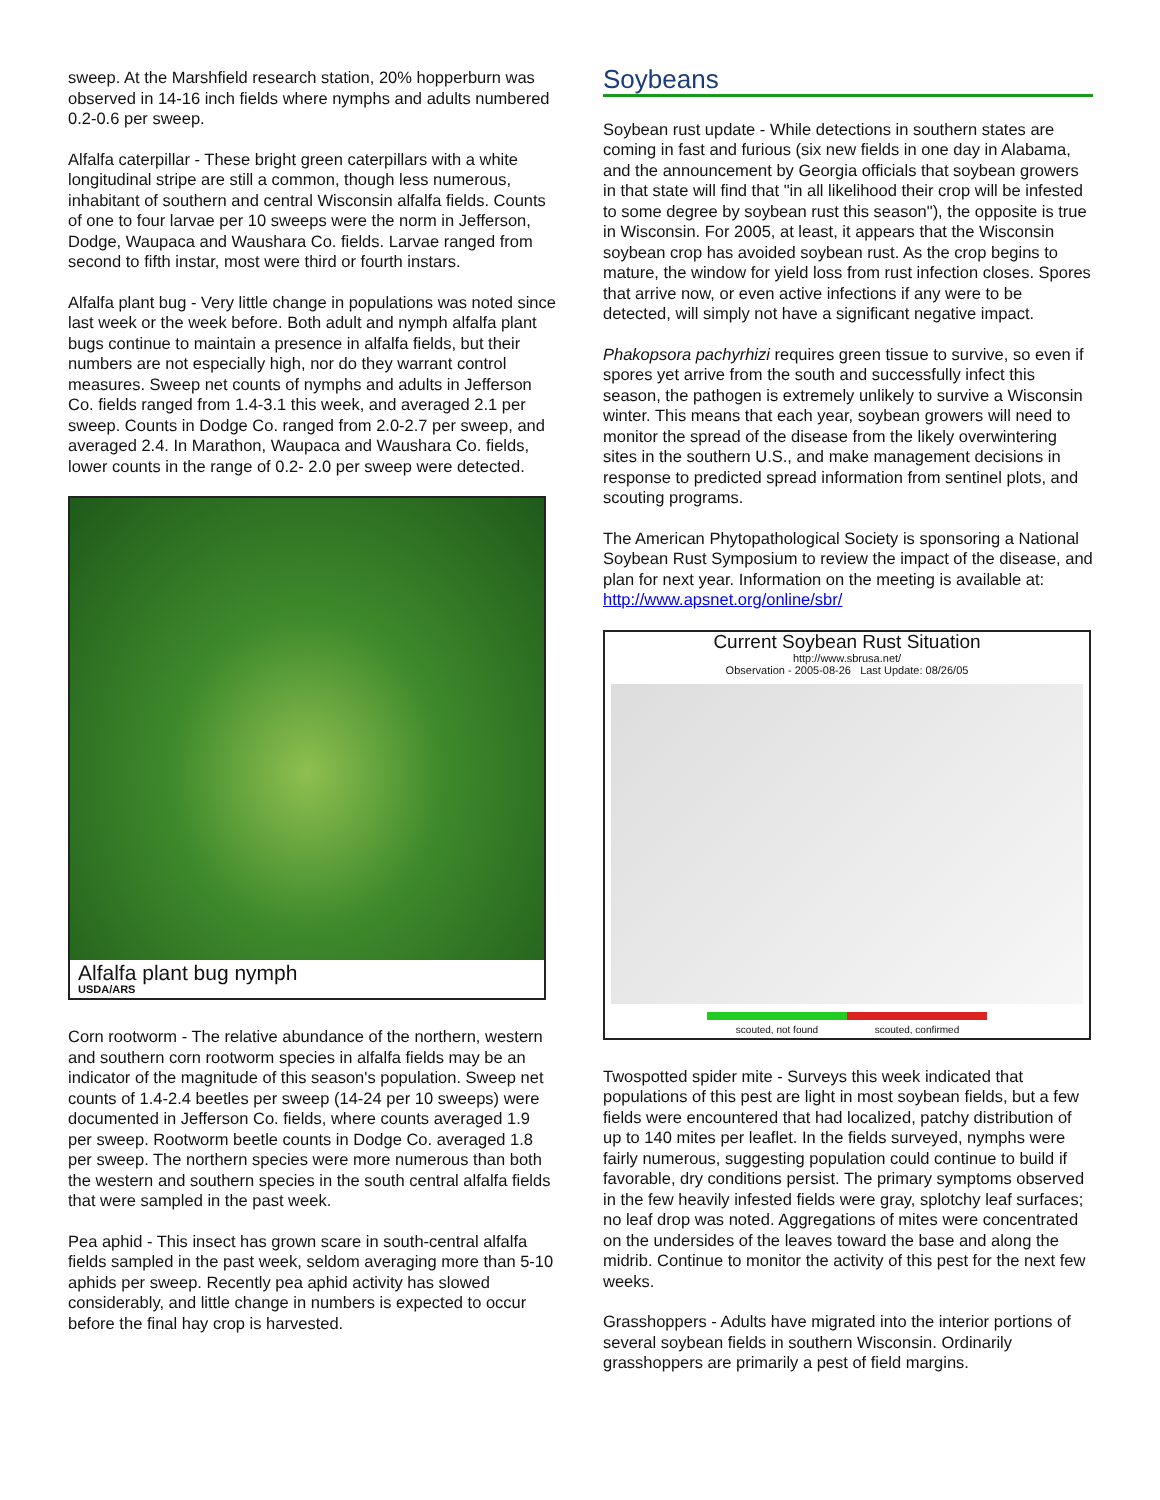sweep. At the Marshfield research station, 20% hopperburn was observed in 14-16 inch fields where nymphs and adults numbered 0.2-0.6 per sweep.
Alfalfa caterpillar - These bright green caterpillars with a white longitudinal stripe are still a common, though less numerous, inhabitant of southern and central Wisconsin alfalfa fields. Counts of one to four larvae per 10 sweeps were the norm in Jefferson, Dodge, Waupaca and Waushara Co. fields. Larvae ranged from second to fifth instar, most were third or fourth instars.
Alfalfa plant bug - Very little change in populations was noted since last week or the week before. Both adult and nymph alfalfa plant bugs continue to maintain a presence in alfalfa fields, but their numbers are not especially high, nor do they warrant control measures. Sweep net counts of nymphs and adults in Jefferson Co. fields ranged from 1.4-3.1 this week, and averaged 2.1 per sweep. Counts in Dodge Co. ranged from 2.0-2.7 per sweep, and averaged 2.4. In Marathon, Waupaca and Waushara Co. fields, lower counts in the range of 0.2- 2.0 per sweep were detected.
Alfalfa plant bug nymph
USDA/ARS
Corn rootworm - The relative abundance of the northern, western and southern corn rootworm species in alfalfa fields may be an indicator of the magnitude of this season's population. Sweep net counts of 1.4-2.4 beetles per sweep (14-24 per 10 sweeps) were documented in Jefferson Co. fields, where counts averaged 1.9 per sweep. Rootworm beetle counts in Dodge Co. averaged 1.8 per sweep. The northern species were more numerous than both the western and southern species in the south central alfalfa fields that were sampled in the past week.
Pea aphid - This insect has grown scare in south-central alfalfa fields sampled in the past week, seldom averaging more than 5-10 aphids per sweep. Recently pea aphid activity has slowed considerably, and little change in numbers is expected to occur before the final hay crop is harvested.
Soybeans
Soybean rust update - While detections in southern states are coming in fast and furious (six new fields in one day in Alabama, and the announcement by Georgia officials that soybean growers in that state will find that "in all likelihood their crop will be infested to some degree by soybean rust this season"), the opposite is true in Wisconsin. For 2005, at least, it appears that the Wisconsin soybean crop has avoided soybean rust. As the crop begins to mature, the window for yield loss from rust infection closes. Spores that arrive now, or even active infections if any were to be detected, will simply not have a significant negative impact.
Phakopsora pachyrhizi requires green tissue to survive, so even if spores yet arrive from the south and successfully infect this season, the pathogen is extremely unlikely to survive a Wisconsin winter. This means that each year, soybean growers will need to monitor the spread of the disease from the likely overwintering sites in the southern U.S., and make management decisions in response to predicted spread information from sentinel plots, and scouting programs.
The American Phytopathological Society is sponsoring a National Soybean Rust Symposium to review the impact of the disease, and plan for next year. Information on the meeting is available at: http://www.apsnet.org/online/sbr/
Current Soybean Rust Situation
http://www.sbrusa.net/
Observation - 2005-08-26 Last Update: 08/26/05
scouted, not found scouted, confirmed
Twospotted spider mite - Surveys this week indicated that populations of this pest are light in most soybean fields, but a few fields were encountered that had localized, patchy distribution of up to 140 mites per leaflet. In the fields surveyed, nymphs were fairly numerous, suggesting population could continue to build if favorable, dry conditions persist. The primary symptoms observed in the few heavily infested fields were gray, splotchy leaf surfaces; no leaf drop was noted. Aggregations of mites were concentrated on the undersides of the leaves toward the base and along the midrib. Continue to monitor the activity of this pest for the next few weeks.
Grasshoppers - Adults have migrated into the interior portions of several soybean fields in southern Wisconsin. Ordinarily grasshoppers are primarily a pest of field margins.